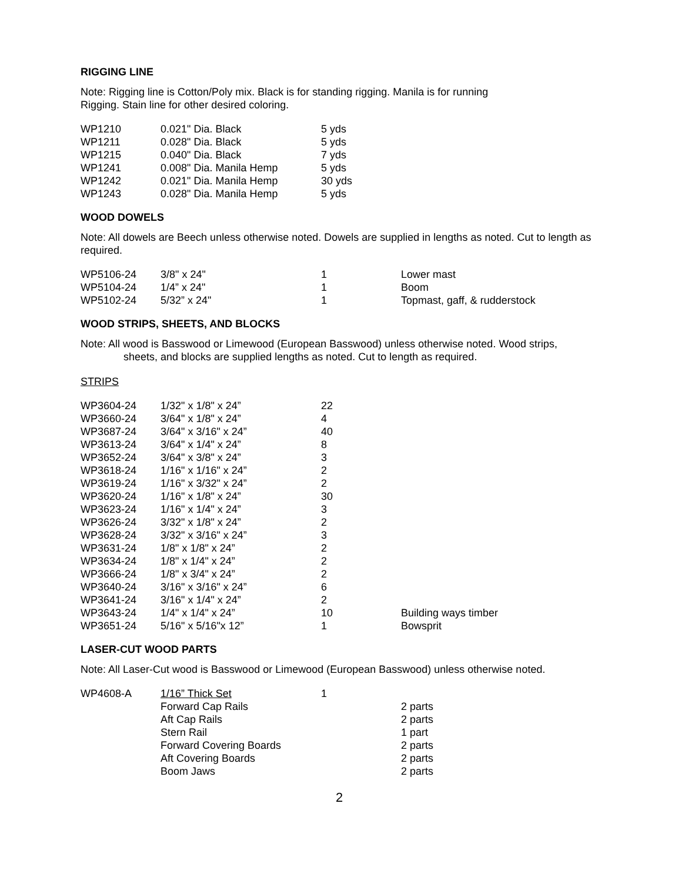RIGGING LINE
Note: Rigging line is Cotton/Poly mix. Black is for standing rigging. Manila is for running
Rigging. Stain line for other desired coloring.
| WP1210 | 0.021" Dia. Black | 5 yds |
| WP1211 | 0.028" Dia. Black | 5 yds |
| WP1215 | 0.040" Dia. Black | 7 yds |
| WP1241 | 0.008" Dia. Manila Hemp | 5 yds |
| WP1242 | 0.021" Dia. Manila Hemp | 30 yds |
| WP1243 | 0.028" Dia. Manila Hemp | 5 yds |
WOOD DOWELS
Note: All dowels are Beech unless otherwise noted. Dowels are supplied in lengths as noted. Cut to length as required.
| WP5106-24 | 3/8" x 24" | 1 | Lower mast |
| WP5104-24 | 1/4” x 24" | 1 | Boom |
| WP5102-24 | 5/32” x 24" | 1 | Topmast, gaff, & rudderstock |
WOOD STRIPS, SHEETS, AND BLOCKS
Note: All wood is Basswood or Limewood (European Basswood) unless otherwise noted. Wood strips,
sheets, and blocks are supplied lengths as noted. Cut to length as required.
STRIPS
| WP3604-24 | 1/32" x 1/8" x 24” | 22 | |
| WP3660-24 | 3/64" x 1/8" x 24” | 4 | |
| WP3687-24 | 3/64" x 3/16" x 24” | 40 | |
| WP3613-24 | 3/64" x 1/4" x 24” | 8 | |
| WP3652-24 | 3/64" x 3/8" x 24” | 3 | |
| WP3618-24 | 1/16" x 1/16" x 24” | 2 | |
| WP3619-24 | 1/16" x 3/32" x 24” | 2 | |
| WP3620-24 | 1/16" x 1/8" x 24” | 30 | |
| WP3623-24 | 1/16" x 1/4" x 24” | 3 | |
| WP3626-24 | 3/32" x 1/8" x 24” | 2 | |
| WP3628-24 | 3/32" x 3/16" x 24” | 3 | |
| WP3631-24 | 1/8" x 1/8" x 24” | 2 | |
| WP3634-24 | 1/8" x 1/4" x 24” | 2 | |
| WP3666-24 | 1/8" x 3/4" x 24” | 2 | |
| WP3640-24 | 3/16" x 3/16" x 24” | 6 | |
| WP3641-24 | 3/16" x 1/4" x 24” | 2 | |
| WP3643-24 | 1/4" x 1/4" x 24” | 10 | Building ways timber |
| WP3651-24 | 5/16" x 5/16"x 12” | 1 | Bowsprit |
LASER-CUT WOOD PARTS
Note: All Laser-Cut wood is Basswood or Limewood (European Basswood) unless otherwise noted.
| WP4608-A | 1/16” Thick Set | 1 | |
| | Forward Cap Rails | | 2 parts |
| | Aft Cap Rails | | 2 parts |
| | Stern Rail | | 1 part |
| | Forward Covering Boards | | 2 parts |
| | Aft Covering Boards | | 2 parts |
| | Boom Jaws | | 2 parts |
2